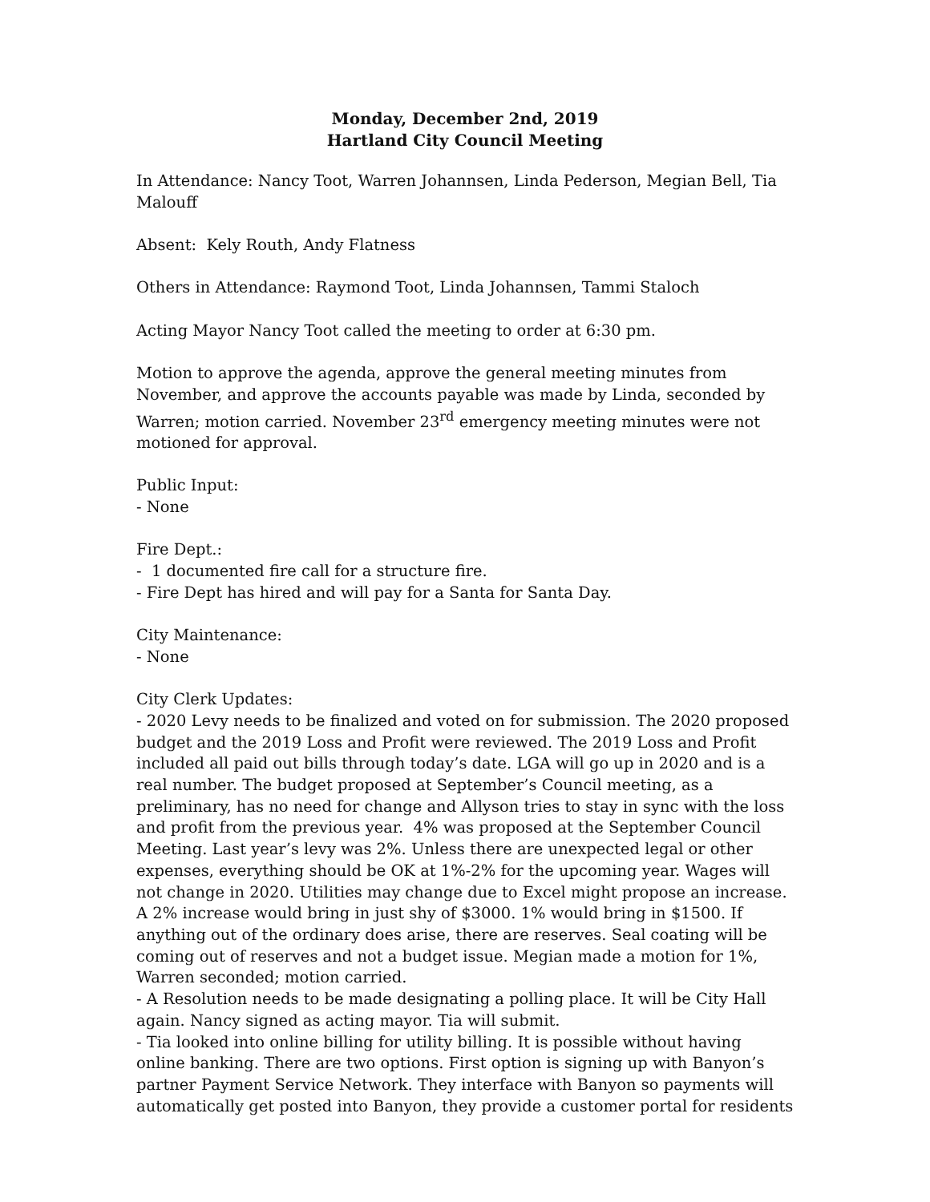Monday, December 2nd, 2019
Hartland City Council Meeting
In Attendance: Nancy Toot, Warren Johannsen, Linda Pederson, Megian Bell, Tia Malouff
Absent: Kely Routh, Andy Flatness
Others in Attendance: Raymond Toot, Linda Johannsen, Tammi Staloch
Acting Mayor Nancy Toot called the meeting to order at 6:30 pm.
Motion to approve the agenda, approve the general meeting minutes from November, and approve the accounts payable was made by Linda, seconded by Warren; motion carried. November 23<sup>rd</sup> emergency meeting minutes were not motioned for approval.
Public Input:
- None
Fire Dept.:
- 1 documented fire call for a structure fire.
- Fire Dept has hired and will pay for a Santa for Santa Day.
City Maintenance:
- None
City Clerk Updates:
- 2020 Levy needs to be finalized and voted on for submission. The 2020 proposed budget and the 2019 Loss and Profit were reviewed. The 2019 Loss and Profit included all paid out bills through today’s date. LGA will go up in 2020 and is a real number. The budget proposed at September’s Council meeting, as a preliminary, has no need for change and Allyson tries to stay in sync with the loss and profit from the previous year. 4% was proposed at the September Council Meeting. Last year’s levy was 2%. Unless there are unexpected legal or other expenses, everything should be OK at 1%-2% for the upcoming year. Wages will not change in 2020. Utilities may change due to Excel might propose an increase. A 2% increase would bring in just shy of $3000. 1% would bring in $1500. If anything out of the ordinary does arise, there are reserves. Seal coating will be coming out of reserves and not a budget issue. Megian made a motion for 1%, Warren seconded; motion carried.
- A Resolution needs to be made designating a polling place. It will be City Hall again. Nancy signed as acting mayor. Tia will submit.
- Tia looked into online billing for utility billing. It is possible without having online banking. There are two options. First option is signing up with Banyon’s partner Payment Service Network. They interface with Banyon so payments will automatically get posted into Banyon, they provide a customer portal for residents